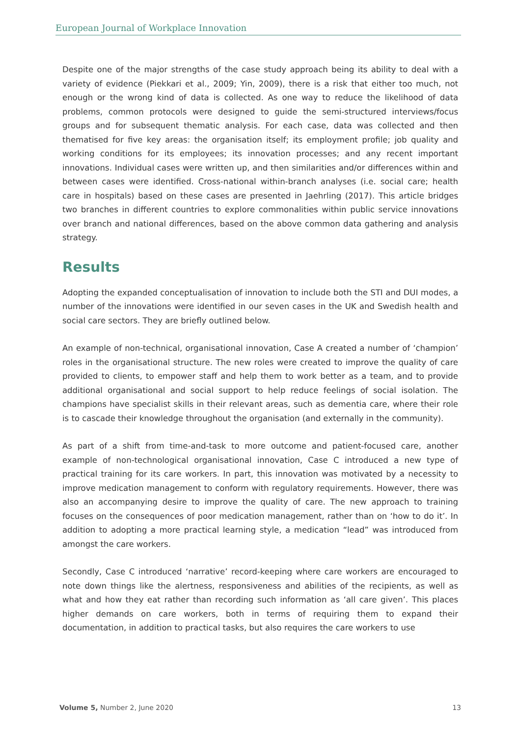European Journal of Workplace Innovation
Despite one of the major strengths of the case study approach being its ability to deal with a variety of evidence (Piekkari et al., 2009; Yin, 2009), there is a risk that either too much, not enough or the wrong kind of data is collected. As one way to reduce the likelihood of data problems, common protocols were designed to guide the semi-structured interviews/focus groups and for subsequent thematic analysis. For each case, data was collected and then thematised for five key areas: the organisation itself; its employment profile; job quality and working conditions for its employees; its innovation processes; and any recent important innovations. Individual cases were written up, and then similarities and/or differences within and between cases were identified. Cross-national within-branch analyses (i.e. social care; health care in hospitals) based on these cases are presented in Jaehrling (2017). This article bridges two branches in different countries to explore commonalities within public service innovations over branch and national differences, based on the above common data gathering and analysis strategy.
Results
Adopting the expanded conceptualisation of innovation to include both the STI and DUI modes, a number of the innovations were identified in our seven cases in the UK and Swedish health and social care sectors. They are briefly outlined below.
An example of non-technical, organisational innovation, Case A created a number of ‘champion’ roles in the organisational structure. The new roles were created to improve the quality of care provided to clients, to empower staff and help them to work better as a team, and to provide additional organisational and social support to help reduce feelings of social isolation. The champions have specialist skills in their relevant areas, such as dementia care, where their role is to cascade their knowledge throughout the organisation (and externally in the community).
As part of a shift from time-and-task to more outcome and patient-focused care, another example of non-technological organisational innovation, Case C introduced a new type of practical training for its care workers. In part, this innovation was motivated by a necessity to improve medication management to conform with regulatory requirements. However, there was also an accompanying desire to improve the quality of care. The new approach to training focuses on the consequences of poor medication management, rather than on ‘how to do it’. In addition to adopting a more practical learning style, a medication “lead” was introduced from amongst the care workers.
Secondly, Case C introduced ‘narrative’ record-keeping where care workers are encouraged to note down things like the alertness, responsiveness and abilities of the recipients, as well as what and how they eat rather than recording such information as ‘all care given’. This places higher demands on care workers, both in terms of requiring them to expand their documentation, in addition to practical tasks, but also requires the care workers to use
Volume 5, Number 2, June 2020 13